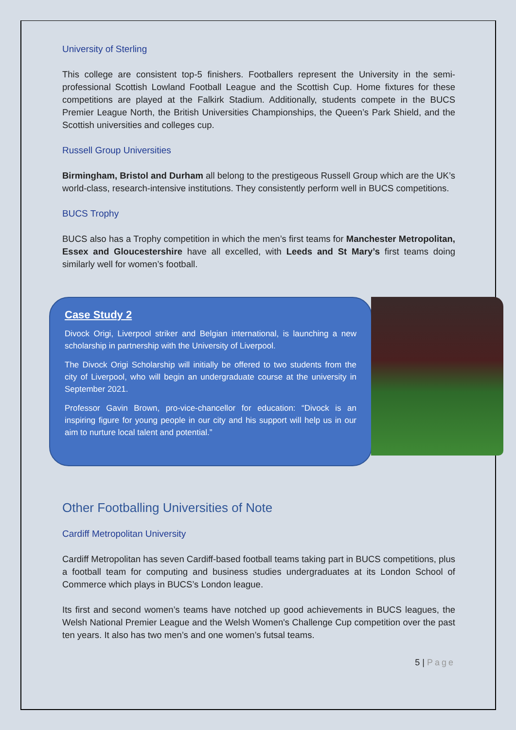University of Sterling
This college are consistent top-5 finishers. Footballers represent the University in the semi-professional Scottish Lowland Football League and the Scottish Cup. Home fixtures for these competitions are played at the Falkirk Stadium. Additionally, students compete in the BUCS Premier League North, the British Universities Championships, the Queen’s Park Shield, and the Scottish universities and colleges cup.
Russell Group Universities
Birmingham, Bristol and Durham all belong to the prestigeous Russell Group which are the UK’s world-class, research-intensive institutions. They consistently perform well in BUCS competitions.
BUCS Trophy
BUCS also has a Trophy competition in which the men’s first teams for Manchester Metropolitan, Essex and Gloucestershire have all excelled, with Leeds and St Mary’s first teams doing similarly well for women’s football.
Case Study 2
Divock Origi, Liverpool striker and Belgian international, is launching a new scholarship in partnership with the University of Liverpool.
The Divock Origi Scholarship will initially be offered to two students from the city of Liverpool, who will begin an undergraduate course at the university in September 2021.
Professor Gavin Brown, pro-vice-chancellor for education: “Divock is an inspiring figure for young people in our city and his support will help us in our aim to nurture local talent and potential.”
Other Footballing Universities of Note
Cardiff Metropolitan University
Cardiff Metropolitan has seven Cardiff-based football teams taking part in BUCS competitions, plus a football team for computing and business studies undergraduates at its London School of Commerce which plays in BUCS’s London league.
Its first and second women’s teams have notched up good achievements in BUCS leagues, the Welsh National Premier League and the Welsh Women's Challenge Cup competition over the past ten years. It also has two men’s and one women’s futsal teams.
5 | Page